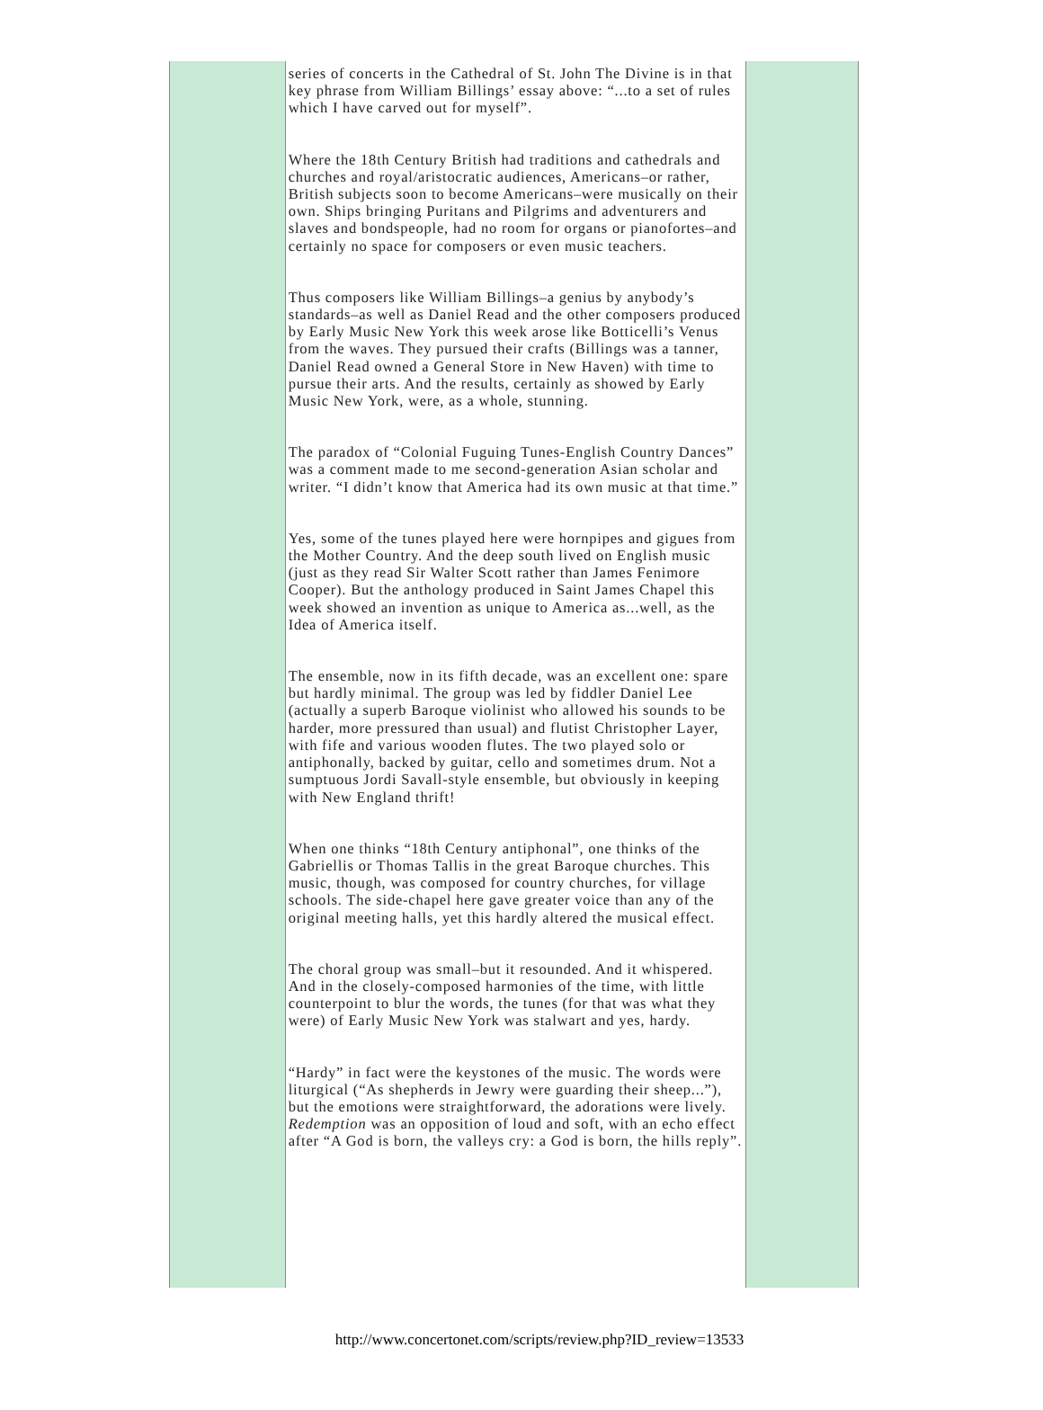series of concerts in the Cathedral of St. John The Divine is in that key phrase from William Billings’ essay above: “...to a set of rules which I have carved out for myself”.
Where the 18th Century British had traditions and cathedrals and churches and royal/aristocratic audiences, Americans–or rather, British subjects soon to become Americans–were musically on their own. Ships bringing Puritans and Pilgrims and adventurers and slaves and bondspeople, had no room for organs or pianofortes–and certainly no space for composers or even music teachers.
Thus composers like William Billings–a genius by anybody’s standards–as well as Daniel Read and the other composers produced by Early Music New York this week arose like Botticelli’s Venus from the waves. They pursued their crafts (Billings was a tanner, Daniel Read owned a General Store in New Haven) with time to pursue their arts. And the results, certainly as showed by Early Music New York, were, as a whole, stunning.
The paradox of “Colonial Fuguing Tunes-English Country Dances” was a comment made to me second-generation Asian scholar and writer. “I didn’t know that America had its own music at that time.”
Yes, some of the tunes played here were hornpipes and gigues from the Mother Country. And the deep south lived on English music (just as they read Sir Walter Scott rather than James Fenimore Cooper). But the anthology produced in Saint James Chapel this week showed an invention as unique to America as...well, as the Idea of America itself.
The ensemble, now in its fifth decade, was an excellent one: spare but hardly minimal. The group was led by fiddler Daniel Lee (actually a superb Baroque violinist who allowed his sounds to be harder, more pressured than usual) and flutist Christopher Layer, with fife and various wooden flutes. The two played solo or antiphonally, backed by guitar, cello and sometimes drum. Not a sumptuous Jordi Savall-style ensemble, but obviously in keeping with New England thrift!
When one thinks “18th Century antiphonal”, one thinks of the Gabriellis or Thomas Tallis in the great Baroque churches. This music, though, was composed for country churches, for village schools. The side-chapel here gave greater voice than any of the original meeting halls, yet this hardly altered the musical effect.
The choral group was small–but it resounded. And it whispered. And in the closely-composed harmonies of the time, with little counterpoint to blur the words, the tunes (for that was what they were) of Early Music New York was stalwart and yes, hardy.
“Hardy” in fact were the keystones of the music. The words were liturgical (“As shepherds in Jewry were guarding their sheep...”), but the emotions were straightforward, the adorations were lively. Redemption was an opposition of loud and soft, with an echo effect after “A God is born, the valleys cry: a God is born, the hills reply”.
http://www.concertonet.com/scripts/review.php?ID_review=13533